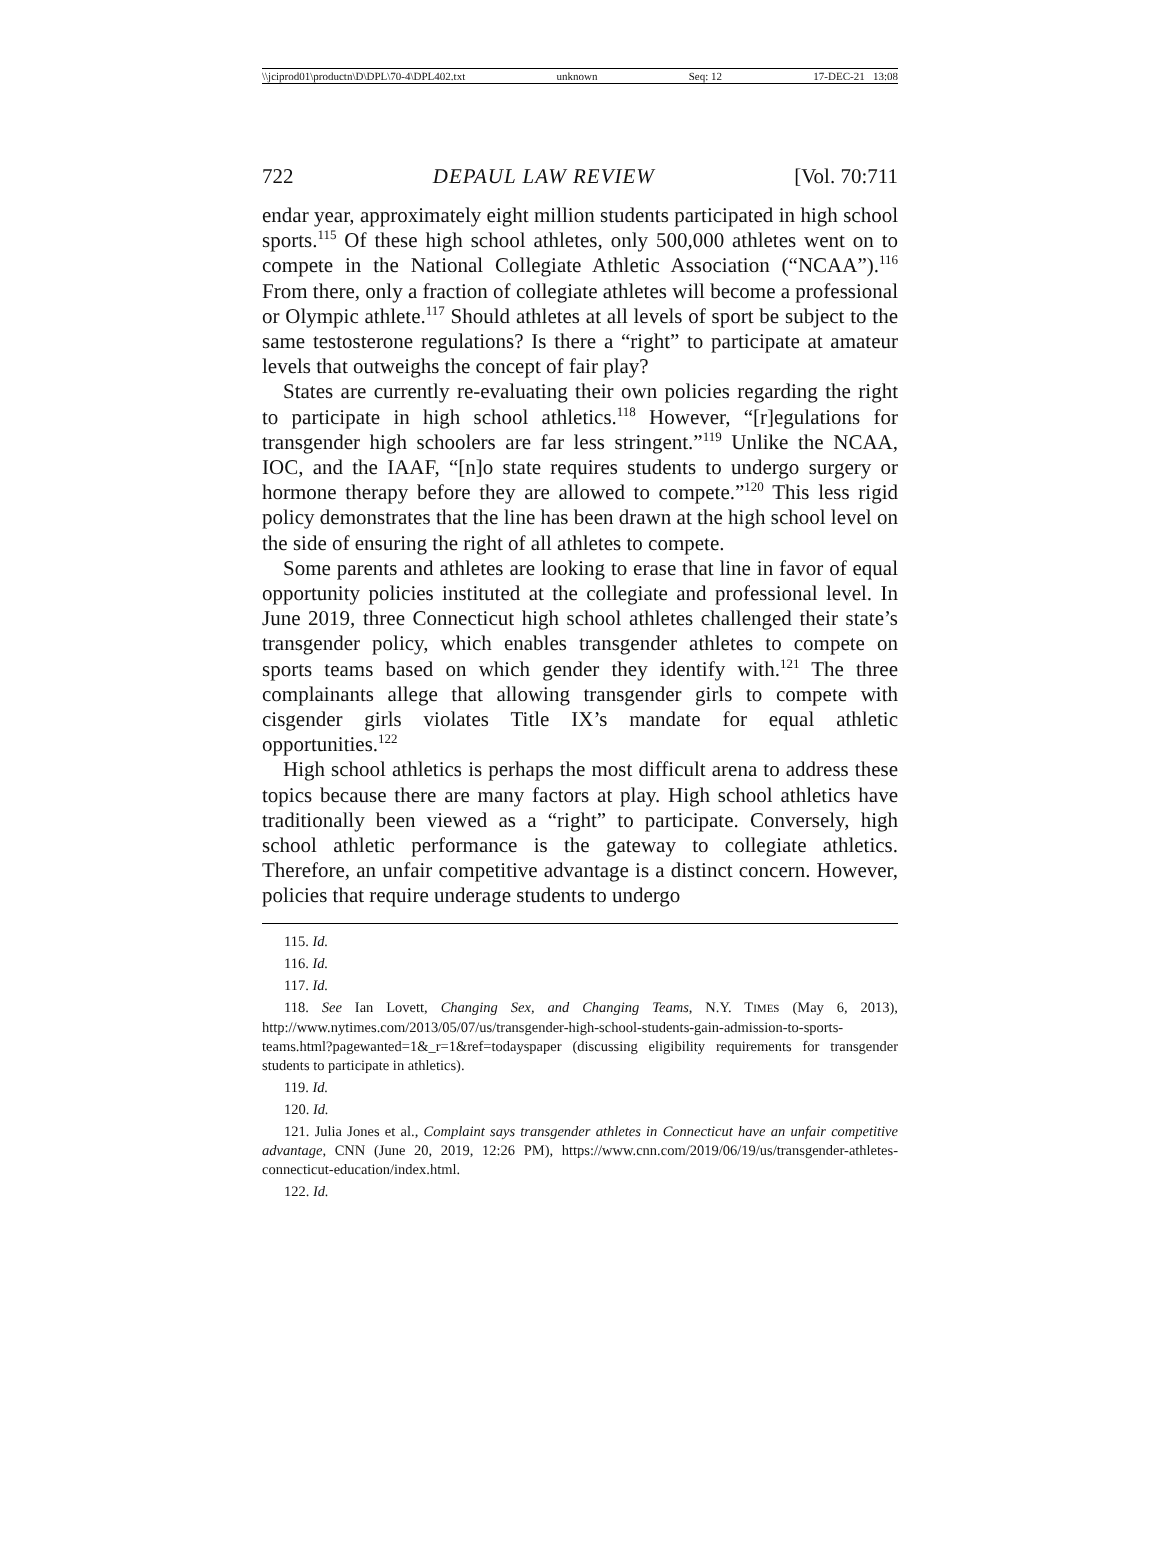\\jciprod01\productn\D\DPL\70-4\DPL402.txt unknown Seq: 12 17-DEC-21 13:08
722 DEPAUL LAW REVIEW [Vol. 70:711
endar year, approximately eight million students participated in high school sports.<sup>115</sup> Of these high school athletes, only 500,000 athletes went on to compete in the National Collegiate Athletic Association (“NCAA”).<sup>116</sup> From there, only a fraction of collegiate athletes will become a professional or Olympic athlete.<sup>117</sup> Should athletes at all levels of sport be subject to the same testosterone regulations? Is there a “right” to participate at amateur levels that outweighs the concept of fair play?
States are currently re-evaluating their own policies regarding the right to participate in high school athletics.<sup>118</sup> However, “[r]egulations for transgender high schoolers are far less stringent.”<sup>119</sup> Unlike the NCAA, IOC, and the IAAF, “[n]o state requires students to undergo surgery or hormone therapy before they are allowed to compete.”<sup>120</sup> This less rigid policy demonstrates that the line has been drawn at the high school level on the side of ensuring the right of all athletes to compete.
Some parents and athletes are looking to erase that line in favor of equal opportunity policies instituted at the collegiate and professional level. In June 2019, three Connecticut high school athletes challenged their state’s transgender policy, which enables transgender athletes to compete on sports teams based on which gender they identify with.<sup>121</sup> The three complainants allege that allowing transgender girls to compete with cisgender girls violates Title IX’s mandate for equal athletic opportunities.<sup>122</sup>
High school athletics is perhaps the most difficult arena to address these topics because there are many factors at play. High school athletics have traditionally been viewed as a “right” to participate. Conversely, high school athletic performance is the gateway to collegiate athletics. Therefore, an unfair competitive advantage is a distinct concern. However, policies that require underage students to undergo
115. Id.
116. Id.
117. Id.
118. See Ian Lovett, Changing Sex, and Changing Teams, N.Y. TIMES (May 6, 2013), http://www.nytimes.com/2013/05/07/us/transgender-high-school-students-gain-admission-to-sports-teams.html?pagewanted=1&_r=1&ref=todayspaper (discussing eligibility requirements for transgender students to participate in athletics).
119. Id.
120. Id.
121. Julia Jones et al., Complaint says transgender athletes in Connecticut have an unfair competitive advantage, CNN (June 20, 2019, 12:26 PM), https://www.cnn.com/2019/06/19/us/transgender-athletes-connecticut-education/index.html.
122. Id.